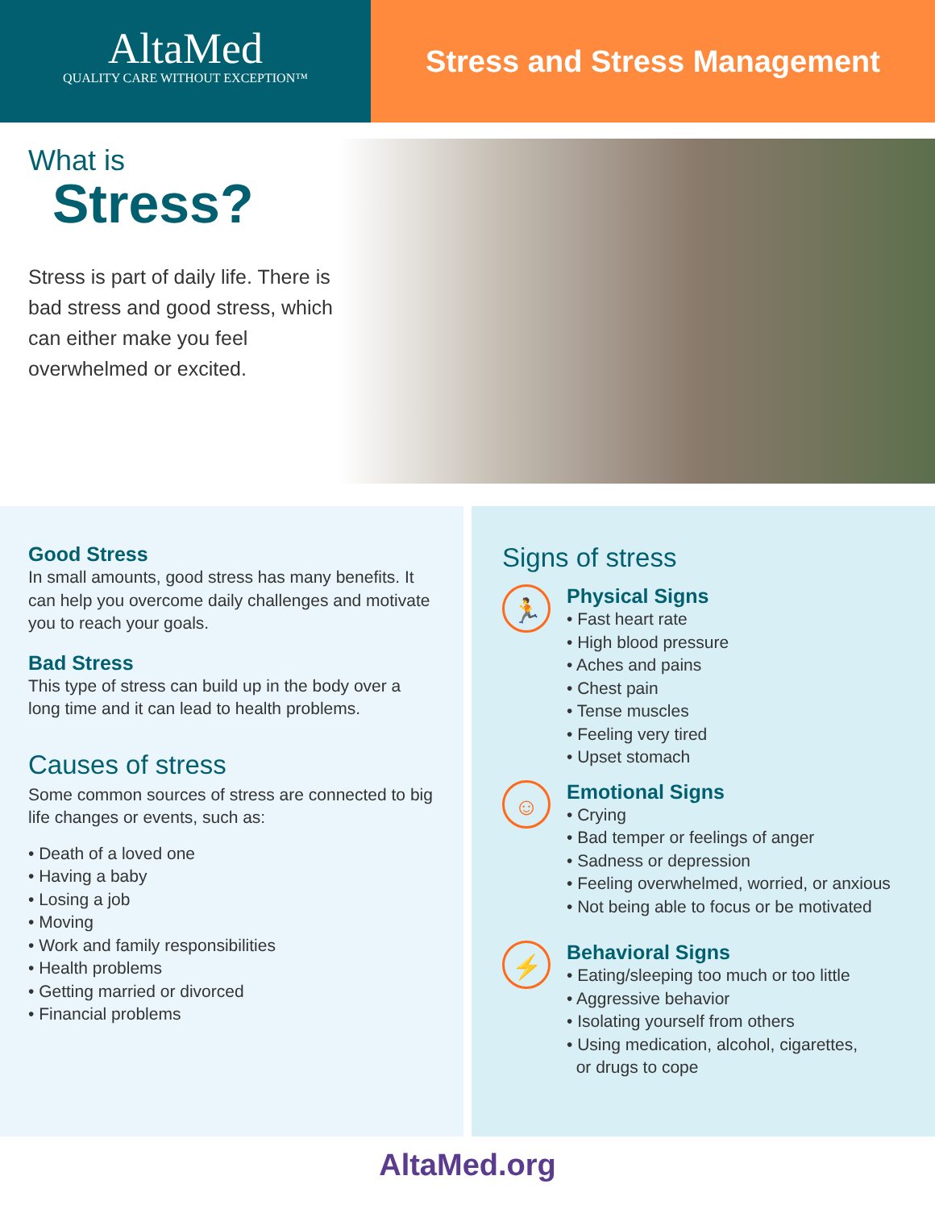AltaMed
QUALITY CARE WITHOUT EXCEPTION™
Stress and Stress Management
What is
Stress?
Stress is part of daily life. There is bad stress and good stress, which can either make you feel overwhelmed or excited.
Good Stress
In small amounts, good stress has many benefits. It can help you overcome daily challenges and motivate you to reach your goals.
Bad Stress
This type of stress can build up in the body over a long time and it can lead to health problems.
Causes of stress
Some common sources of stress are connected to big life changes or events, such as:
• Death of a loved one
• Having a baby
• Losing a job
• Moving
• Work and family responsibilities
• Health problems
• Getting married or divorced
• Financial problems
Signs of stress
🏃
Physical Signs
• Fast heart rate
• High blood pressure
• Aches and pains
• Chest pain
• Tense muscles
• Feeling very tired
• Upset stomach
☺
Emotional Signs
• Crying
• Bad temper or feelings of anger
• Sadness or depression
• Feeling overwhelmed, worried, or anxious
• Not being able to focus or be motivated
⚡
Behavioral Signs
• Eating/sleeping too much or too little
• Aggressive behavior
• Isolating yourself from others
• Using medication, alcohol, cigarettes,
or drugs to cope
AltaMed.org